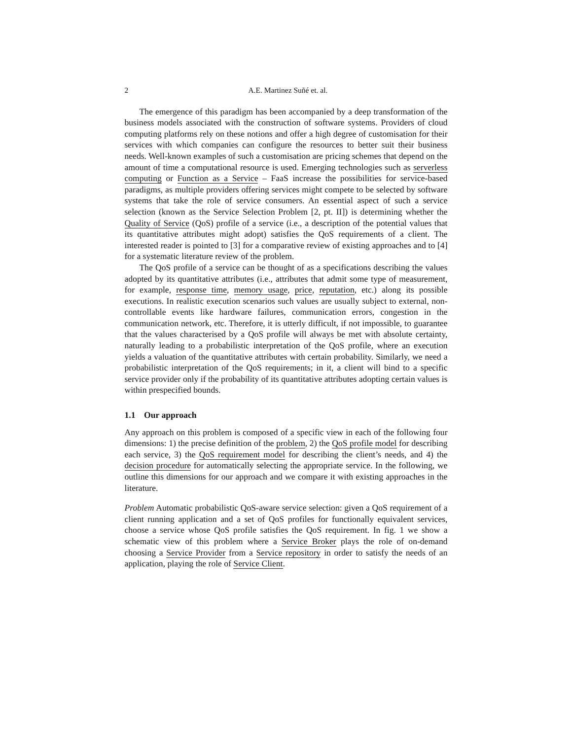2 A.E. Martinez Suñé et. al.
The emergence of this paradigm has been accompanied by a deep transformation of the business models associated with the construction of software systems. Providers of cloud computing platforms rely on these notions and offer a high degree of customisation for their services with which companies can configure the resources to better suit their business needs. Well-known examples of such a customisation are pricing schemes that depend on the amount of time a computational resource is used. Emerging technologies such as serverless computing or Function as a Service – FaaS increase the possibilities for service-based paradigms, as multiple providers offering services might compete to be selected by software systems that take the role of service consumers. An essential aspect of such a service selection (known as the Service Selection Problem [2, pt. II]) is determining whether the Quality of Service (QoS) profile of a service (i.e., a description of the potential values that its quantitative attributes might adopt) satisfies the QoS requirements of a client. The interested reader is pointed to [3] for a comparative review of existing approaches and to [4] for a systematic literature review of the problem.
The QoS profile of a service can be thought of as a specifications describing the values adopted by its quantitative attributes (i.e., attributes that admit some type of measurement, for example, response time, memory usage, price, reputation, etc.) along its possible executions. In realistic execution scenarios such values are usually subject to external, non-controllable events like hardware failures, communication errors, congestion in the communication network, etc. Therefore, it is utterly difficult, if not impossible, to guarantee that the values characterised by a QoS profile will always be met with absolute certainty, naturally leading to a probabilistic interpretation of the QoS profile, where an execution yields a valuation of the quantitative attributes with certain probability. Similarly, we need a probabilistic interpretation of the QoS requirements; in it, a client will bind to a specific service provider only if the probability of its quantitative attributes adopting certain values is within prespecified bounds.
1.1 Our approach
Any approach on this problem is composed of a specific view in each of the following four dimensions: 1) the precise definition of the problem, 2) the QoS profile model for describing each service, 3) the QoS requirement model for describing the client’s needs, and 4) the decision procedure for automatically selecting the appropriate service. In the following, we outline this dimensions for our approach and we compare it with existing approaches in the literature.
Problem Automatic probabilistic QoS-aware service selection: given a QoS requirement of a client running application and a set of QoS profiles for functionally equivalent services, choose a service whose QoS profile satisfies the QoS requirement. In fig. 1 we show a schematic view of this problem where a Service Broker plays the role of on-demand choosing a Service Provider from a Service repository in order to satisfy the needs of an application, playing the role of Service Client.